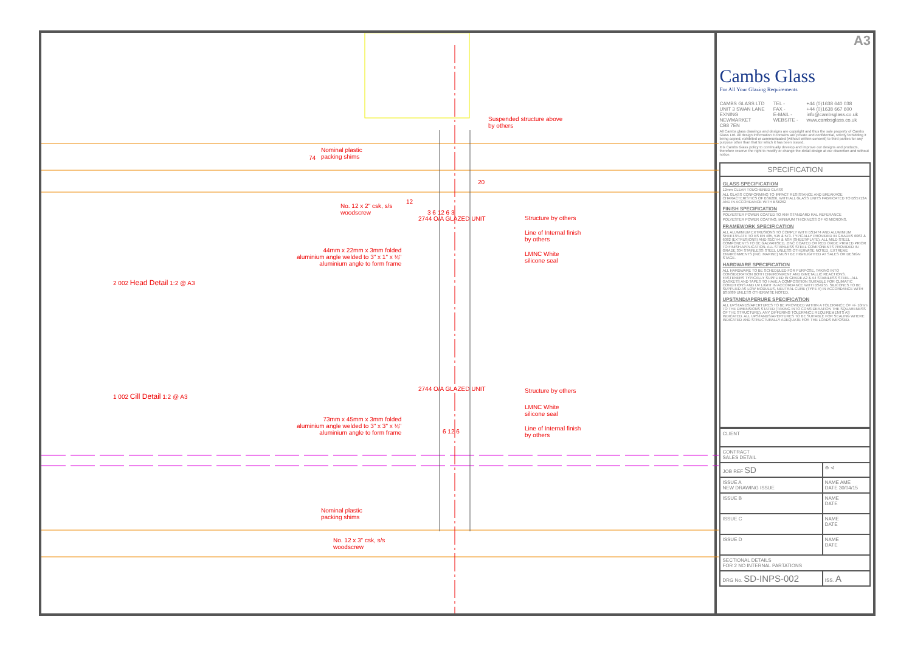Suspended structure above
by others
Nominal plastic
packing shims
No. 12 x 2" csk, s/s
woodscrew
44mm x 22mm x 3mm folded
aluminium angle welded to 3" x 1" x ⅛"
aluminium angle to form frame
Structure by others
Line of Internal finish
by others
LMNC White
silicone seal
2 002 Head Detail 1:2 @ A3
2744 O/A GLAZED UNIT
2744 O/A GLAZED UNIT Structure by others
LMNC White
silicone seal
Line of Internal finish
by others
1 002 Cill Detail 1:2 @ A3
73mm x 45mm x 3mm folded
aluminium angle welded to 3" x 3" x ⅛"
aluminium angle to form frame
Nominal plastic
packing shims
No. 12 x 3" csk, s/s
woodscrew
74
20
12
3 6 12 6 3
6 12 6
A3
Cambs Glass
For All Your Glazing Requirements
CAMBS GLASS LTD
UNIT 3 SWAN LANE
EXNING
NEWMARKET
CB8 7EN
TEL -
FAX -
E-MAIL -
WEBSITE -
+44 (0)1638 640 038
+44 (0)1638 667 600
info@cambsglass.co.uk
www.cambsglass.co.uk
All Cambs glass drawings and designs are copyright and thus the sole property of Cambs Glass Ltd. All design information it contains are private and confidential, strictly forbidding it being copied, exhibited or communicated (without written consent) to third parties for any purpose other than that for which it has been issued.
It is Cambs Glass policy to continually develop and improve our designs and products, therefore reserve the right to modify or change the detail design at our discretion and without notice.
| SPECIFICATION |
| GLASS SPECIFICATION 12mm CLEAR TOUGHENED GLASS ALL GLASS CONFORMING TO IMPACT RESISTANCE AND BREAKAGE CHARACTERISTICS OF BS6206, WITH ALL GLASS UNITS FABRICATED TO BS5713A AND IN ACCORDANCE WITH BS6262 FINISH SPECIFICATION POLYESTER POWER COATED TO ANY STANDARD RAL REFERANCE POLYESTER POWER COATING, MINIMUM THICKNESS OF 40 MICRONS. FRAMEWORK SPECIFICATION ALL ALUMINIUM EXTRUSIONS TO COMPLY WITH BS1474 AND ALUMINIUM SHEET/PLATE TO BS EN 485, 515 & 573. TYPICALLY PROVIDED IN GRADES 6063 & 6082 (EXTRUSIONS) AND S1C/H4 & NS4 (SHEET/PLATE). ALL MILD STEEL COMPONENTS TO BE GALVANISED, ZINC COATED OR RED OXIDE PRIMED PRIOR TO FINISH APPLICATION. ALL STAINLESS STEEL COMPONENTS PROVIDED IN GRADE 304 STAINLESS STEEL UNLESS OTHERWISE NOTED. EXTREME ENVIRONMENTS (INC. MARINE) MUST BE HIGHLIGHTED AT SALES OR DESIGN STAGE. HARDWARE SPECIFICATION ALL HARDWARE TO BE SCHEDULED FOR PURPOSE, TAKING INTO CONSIDERATION BOTH ENVIRONMENT AND BIMETALLIC REACTIONS. FASTENERS TYPICALLY SUPPLIED IN GRADE A2 & A4 STAINLESS STEEL. ALL GASKETS AND TAPES TO HAVE A COMPOSITION SUITABLE FOR CLIMATIC CONDITIONS AND UV LIGHT IN ACCORDANCE WITH BS4255. SILICONES TO BE SUPPLIED AS LOW MODULUS, NEUTRAL CURE (TYPE A) IN ACCORDANCE WITH BS5889 UNLESS OTHERWISE NOTED. UPSTAND/APERURE SPECIFICATION ALL UPSTANDS/APERTURES TO BE PROVIDED WITHIN A TOLERANCE OF +/- 10mm TO THE DIMENSIONS STATED (TAKING INTO CONSIDERATION THE SQUARENESS OF THE STRUCTURE). ANY DIFFERING TOLERANCE REQUIREMENTS AS INDICATED. ALL UPSTANDS/APERTURES TO BE SUITABLE FOR SEALING WHERE INDICATED AND STRUCTURALLY ADEQUATE FOR THE LOADS IMPOSED. |
| CLIENT | |
| CONTRACT SALES DETAIL | |
| JOB REF SD | ⊕ ⊲ |
| ISSUE A NEW DRAWING ISSUE | NAME AME DATE 30/04/15 |
| ISSUE B | NAME DATE |
| ISSUE C | NAME DATE |
| ISSUE D | NAME DATE |
| SECTIONAL DETAILS FOR 2 NO INTERNAL PARTATIONS | |
| DRG No. SD-INPS-002 | ISS. A |